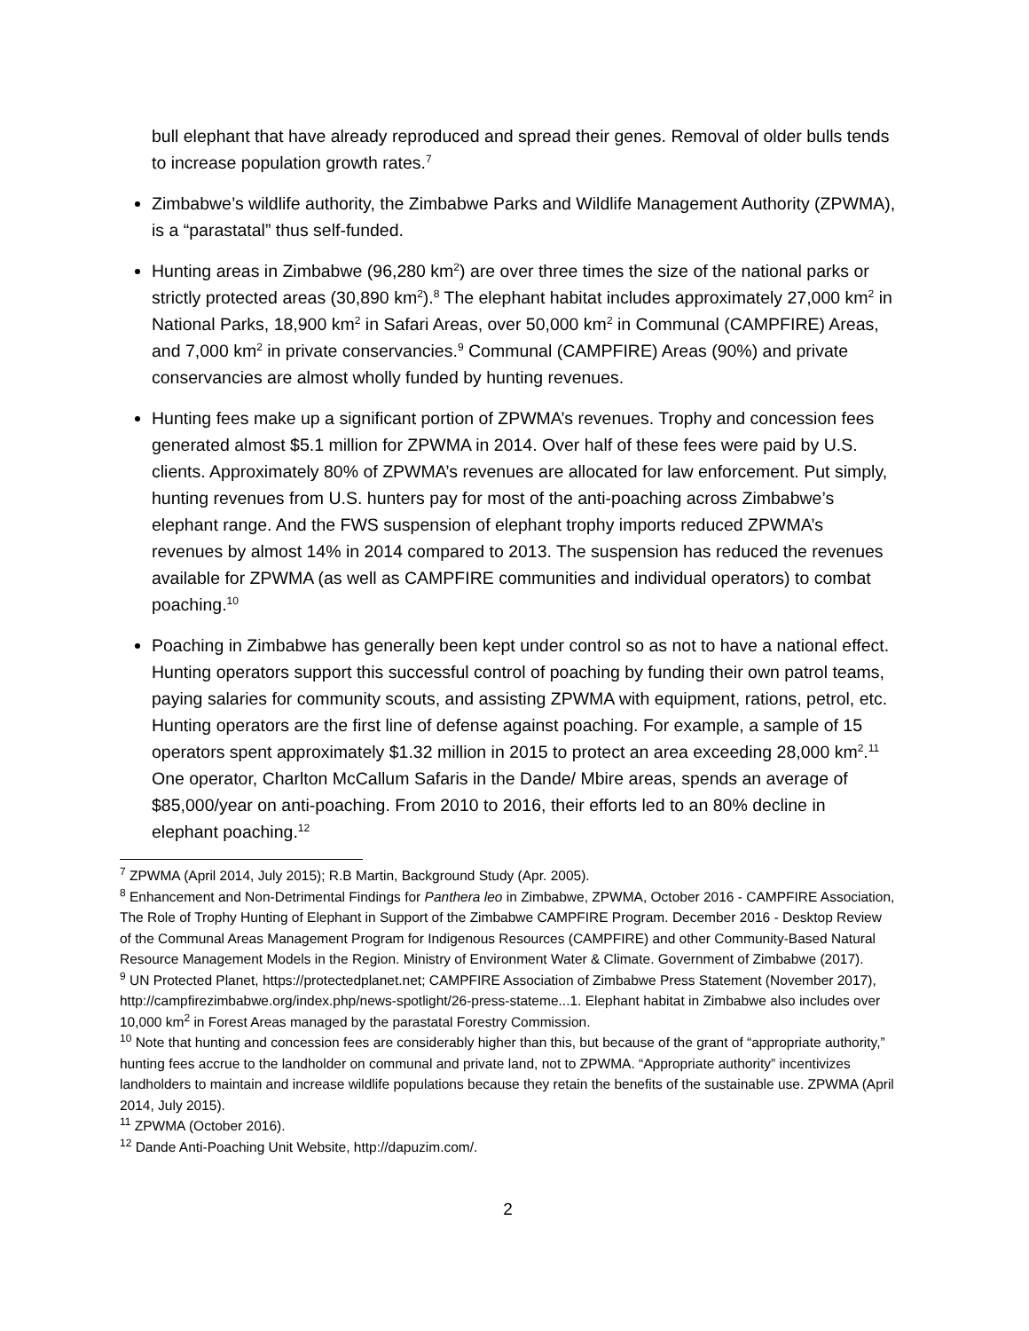bull elephant that have already reproduced and spread their genes. Removal of older bulls tends to increase population growth rates.<sup>7</sup>
Zimbabwe’s wildlife authority, the Zimbabwe Parks and Wildlife Management Authority (ZPWMA), is a “parastatal” thus self-funded.
Hunting areas in Zimbabwe (96,280 km<sup>2</sup>) are over three times the size of the national parks or strictly protected areas (30,890 km<sup>2</sup>).<sup>8</sup> The elephant habitat includes approximately 27,000 km<sup>2</sup> in National Parks, 18,900 km<sup>2</sup> in Safari Areas, over 50,000 km<sup>2</sup> in Communal (CAMPFIRE) Areas, and 7,000 km<sup>2</sup> in private conservancies.<sup>9</sup> Communal (CAMPFIRE) Areas (90%) and private conservancies are almost wholly funded by hunting revenues.
Hunting fees make up a significant portion of ZPWMA’s revenues. Trophy and concession fees generated almost $5.1 million for ZPWMA in 2014. Over half of these fees were paid by U.S. clients. Approximately 80% of ZPWMA’s revenues are allocated for law enforcement. Put simply, hunting revenues from U.S. hunters pay for most of the anti-poaching across Zimbabwe’s elephant range. And the FWS suspension of elephant trophy imports reduced ZPWMA’s revenues by almost 14% in 2014 compared to 2013. The suspension has reduced the revenues available for ZPWMA (as well as CAMPFIRE communities and individual operators) to combat poaching.<sup>10</sup>
Poaching in Zimbabwe has generally been kept under control so as not to have a national effect. Hunting operators support this successful control of poaching by funding their own patrol teams, paying salaries for community scouts, and assisting ZPWMA with equipment, rations, petrol, etc. Hunting operators are the first line of defense against poaching. For example, a sample of 15 operators spent approximately $1.32 million in 2015 to protect an area exceeding 28,000 km<sup>2</sup>.<sup>11</sup> One operator, Charlton McCallum Safaris in the Dande/ Mbire areas, spends an average of $85,000/year on anti-poaching. From 2010 to 2016, their efforts led to an 80% decline in elephant poaching.<sup>12</sup>
<sup>7</sup> ZPWMA (April 2014, July 2015); R.B Martin, Background Study (Apr. 2005).
<sup>8</sup> Enhancement and Non-Detrimental Findings for Panthera leo in Zimbabwe, ZPWMA, October 2016 - CAMPFIRE Association, The Role of Trophy Hunting of Elephant in Support of the Zimbabwe CAMPFIRE Program. December 2016 - Desktop Review of the Communal Areas Management Program for Indigenous Resources (CAMPFIRE) and other Community-Based Natural Resource Management Models in the Region. Ministry of Environment Water & Climate. Government of Zimbabwe (2017).
<sup>9</sup> UN Protected Planet, https://protectedplanet.net; CAMPFIRE Association of Zimbabwe Press Statement (November 2017), http://campfirezimbabwe.org/index.php/news-spotlight/26-press-stateme...1. Elephant habitat in Zimbabwe also includes over 10,000 km<sup>2</sup> in Forest Areas managed by the parastatal Forestry Commission.
<sup>10</sup> Note that hunting and concession fees are considerably higher than this, but because of the grant of “appropriate authority,” hunting fees accrue to the landholder on communal and private land, not to ZPWMA. “Appropriate authority” incentivizes landholders to maintain and increase wildlife populations because they retain the benefits of the sustainable use. ZPWMA (April 2014, July 2015).
<sup>11</sup> ZPWMA (October 2016).
<sup>12</sup> Dande Anti-Poaching Unit Website, http://dapuzim.com/.
2